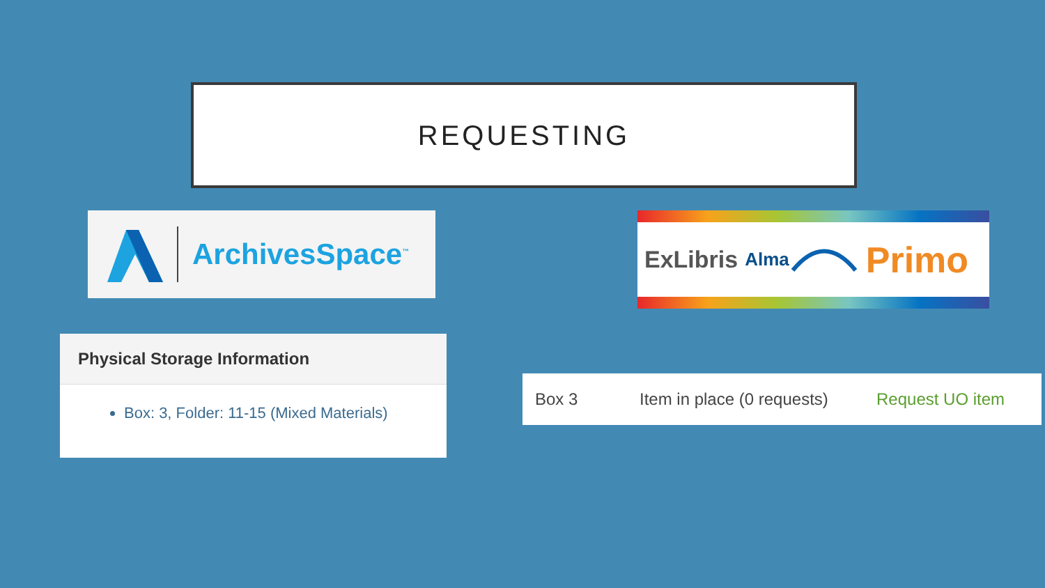REQUESTING
ArchivesSpace<sup>™</sup> ExLibris Alma Primo
Physical Storage Information
Box: 3, Folder: 11-15 (Mixed Materials)
Box 3 Item in place (0 requests) Request UO item